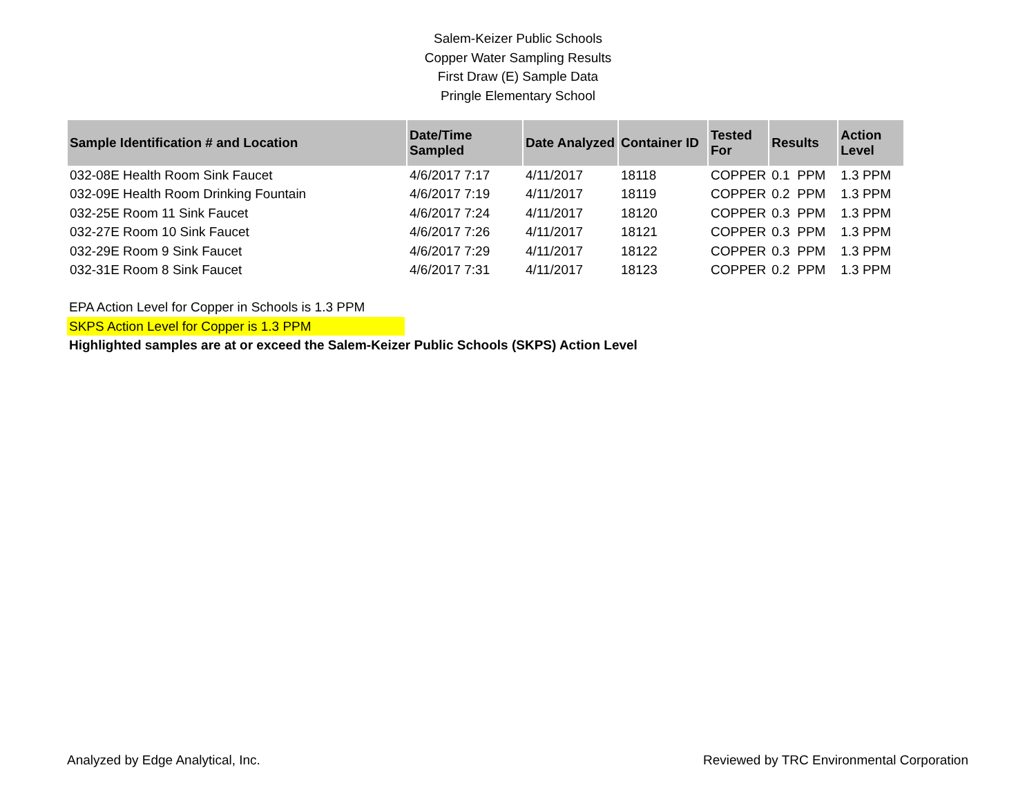Salem-Keizer Public Schools
Copper Water Sampling Results
First Draw (E) Sample Data
Pringle Elementary School
| Sample Identification # and Location | Date/Time Sampled | Date Analyzed | Container ID | Tested For | Results | Action Level |
| --- | --- | --- | --- | --- | --- | --- |
| 032-08E Health Room Sink Faucet | 4/6/2017 7:17 | 4/11/2017 | 18118 | COPPER | 0.1 PPM | 1.3 PPM |
| 032-09E Health Room Drinking Fountain | 4/6/2017 7:19 | 4/11/2017 | 18119 | COPPER | 0.2 PPM | 1.3 PPM |
| 032-25E Room 11 Sink Faucet | 4/6/2017 7:24 | 4/11/2017 | 18120 | COPPER | 0.3 PPM | 1.3 PPM |
| 032-27E Room 10 Sink Faucet | 4/6/2017 7:26 | 4/11/2017 | 18121 | COPPER | 0.3 PPM | 1.3 PPM |
| 032-29E Room 9 Sink Faucet | 4/6/2017 7:29 | 4/11/2017 | 18122 | COPPER | 0.3 PPM | 1.3 PPM |
| 032-31E Room 8 Sink Faucet | 4/6/2017 7:31 | 4/11/2017 | 18123 | COPPER | 0.2 PPM | 1.3 PPM |
EPA Action Level for Copper in Schools is 1.3 PPM
SKPS Action Level for Copper is 1.3 PPM
Highlighted samples are at or exceed the Salem-Keizer Public Schools (SKPS) Action Level
Analyzed by Edge Analytical, Inc. Reviewed by TRC Environmental Corporation